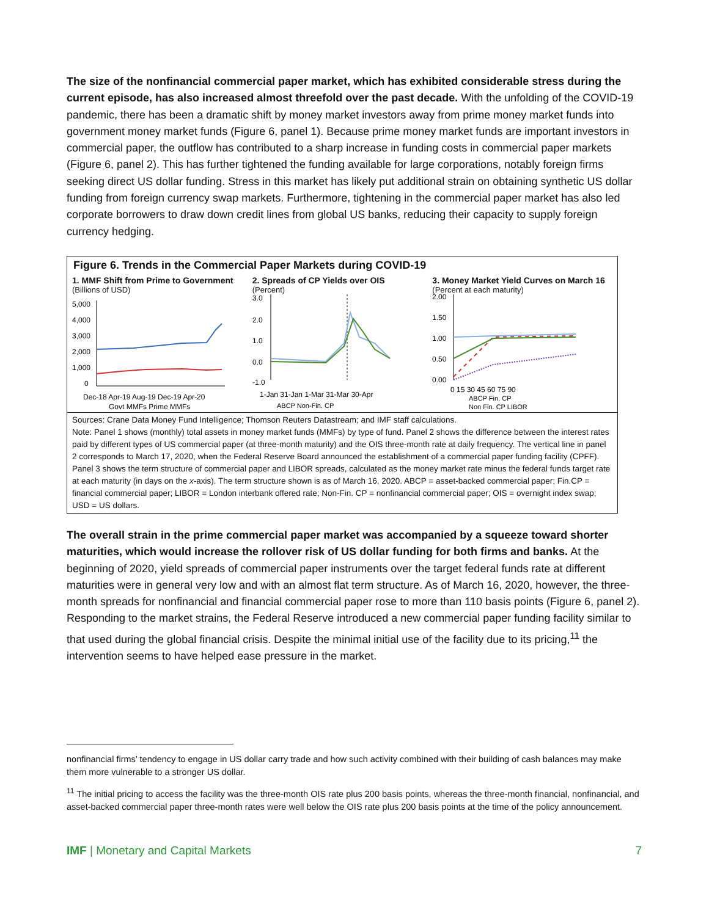The size of the nonfinancial commercial paper market, which has exhibited considerable stress during the current episode, has also increased almost threefold over the past decade. With the unfolding of the COVID-19 pandemic, there has been a dramatic shift by money market investors away from prime money market funds into government money market funds (Figure 6, panel 1). Because prime money market funds are important investors in commercial paper, the outflow has contributed to a sharp increase in funding costs in commercial paper markets (Figure 6, panel 2). This has further tightened the funding available for large corporations, notably foreign firms seeking direct US dollar funding. Stress in this market has likely put additional strain on obtaining synthetic US dollar funding from foreign currency swap markets. Furthermore, tightening in the commercial paper market has also led corporate borrowers to draw down credit lines from global US banks, reducing their capacity to supply foreign currency hedging.
Figure 6. Trends in the Commercial Paper Markets during COVID-19
1. MMF Shift from Prime to Government
(Billions of USD)
5,000
4,000
3,000
2,000
1,000
0
Dec-18 Apr-19 Aug-19 Dec-19 Apr-20
Govt MMFs Prime MMFs
2. Spreads of CP Yields over OIS
(Percent)
3.0
2.0
1.0
0.0
-1.0
1-Jan 31-Jan 1-Mar 31-Mar 30-Apr
ABCP Non-Fin. CP
3. Money Market Yield Curves on March 16 (Percent at each maturity)
2.00
1.50
1.00
0.50
0.00
0 15 30 45 60 75 90
ABCP Fin. CP
Non Fin. CP LIBOR
Sources: Crane Data Money Fund Intelligence; Thomson Reuters Datastream; and IMF staff calculations.
Note: Panel 1 shows (monthly) total assets in money market funds (MMFs) by type of fund. Panel 2 shows the difference between the interest rates paid by different types of US commercial paper (at three-month maturity) and the OIS three-month rate at daily frequency. The vertical line in panel 2 corresponds to March 17, 2020, when the Federal Reserve Board announced the establishment of a commercial paper funding facility (CPFF). Panel 3 shows the term structure of commercial paper and LIBOR spreads, calculated as the money market rate minus the federal funds target rate at each maturity (in days on the x-axis). The term structure shown is as of March 16, 2020. ABCP = asset-backed commercial paper; Fin.CP = financial commercial paper; LIBOR = London interbank offered rate; Non-Fin. CP = nonfinancial commercial paper; OIS = overnight index swap; USD = US dollars.
The overall strain in the prime commercial paper market was accompanied by a squeeze toward shorter maturities, which would increase the rollover risk of US dollar funding for both firms and banks. At the beginning of 2020, yield spreads of commercial paper instruments over the target federal funds rate at different maturities were in general very low and with an almost flat term structure. As of March 16, 2020, however, the three-month spreads for nonfinancial and financial commercial paper rose to more than 110 basis points (Figure 6, panel 2). Responding to the market strains, the Federal Reserve introduced a new commercial paper funding facility similar to that used during the global financial crisis. Despite the minimal initial use of the facility due to its pricing,<sup>11</sup> the intervention seems to have helped ease pressure in the market.
nonfinancial firms’ tendency to engage in US dollar carry trade and how such activity combined with their building of cash balances may make them more vulnerable to a stronger US dollar.
<sup>11</sup> The initial pricing to access the facility was the three-month OIS rate plus 200 basis points, whereas the three-month financial, nonfinancial, and asset-backed commercial paper three-month rates were well below the OIS rate plus 200 basis points at the time of the policy announcement.
IMF | Monetary and Capital Markets 7